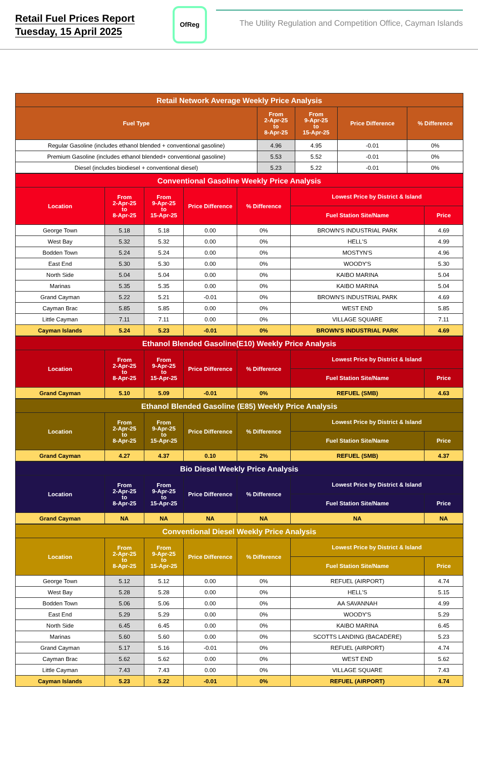Retail Fuel Prices Report
Tuesday, 15 April 2025
OfReg
The Utility Regulation and Competition Office, Cayman Islands
| Retail Network Average Weekly Price Analysis | | | | |
| --- | --- | --- | --- | --- |
| Fuel Type | From 2-Apr-25 to 8-Apr-25 | From 9-Apr-25 to 15-Apr-25 | Price Difference | % Difference |
| Regular Gasoline (includes ethanol blended + conventional gasoline) | 4.96 | 4.95 | -0.01 | 0% |
| Premium Gasoline (includes ethanol blended+ conventional gasoline) | 5.53 | 5.52 | -0.01 | 0% |
| Diesel (includes biodiesel + conventional diesel) | 5.23 | 5.22 | -0.01 | 0% |
| Conventional Gasoline Weekly Price Analysis | | | | | | |
| --- | --- | --- | --- | --- | --- | --- |
| Location | From 2-Apr-25 to 8-Apr-25 | From 9-Apr-25 to 15-Apr-25 | Price Difference | % Difference | Lowest Price by District & Island | |
| | | | | | Fuel Station Site/Name | Price |
| George Town | 5.18 | 5.18 | 0.00 | 0% | BROWN'S INDUSTRIAL PARK | 4.69 |
| West Bay | 5.32 | 5.32 | 0.00 | 0% | HELL'S | 4.99 |
| Bodden Town | 5.24 | 5.24 | 0.00 | 0% | MOSTYN'S | 4.96 |
| East End | 5.30 | 5.30 | 0.00 | 0% | WOODY'S | 5.30 |
| North Side | 5.04 | 5.04 | 0.00 | 0% | KAIBO MARINA | 5.04 |
| Marinas | 5.35 | 5.35 | 0.00 | 0% | KAIBO MARINA | 5.04 |
| Grand Cayman | 5.22 | 5.21 | -0.01 | 0% | BROWN'S INDUSTRIAL PARK | 4.69 |
| Cayman Brac | 5.85 | 5.85 | 0.00 | 0% | WEST END | 5.85 |
| Little Cayman | 7.11 | 7.11 | 0.00 | 0% | VILLAGE SQUARE | 7.11 |
| Cayman Islands | 5.24 | 5.23 | -0.01 | 0% | BROWN'S INDUSTRIAL PARK | 4.69 |
| Ethanol Blended Gasoline(E10) Weekly Price Analysis | | | | | | |
| --- | --- | --- | --- | --- | --- | --- |
| Location | From 2-Apr-25 to 8-Apr-25 | From 9-Apr-25 to 15-Apr-25 | Price Difference | % Difference | Lowest Price by District & Island | |
| | | | | | Fuel Station Site/Name | Price |
| Grand Cayman | 5.10 | 5.09 | -0.01 | 0% | REFUEL (SMB) | 4.63 |
| Ethanol Blended Gasoline (E85) Weekly Price Analysis | | | | | | |
| --- | --- | --- | --- | --- | --- | --- |
| Location | From 2-Apr-25 to 8-Apr-25 | From 9-Apr-25 to 15-Apr-25 | Price Difference | % Difference | Lowest Price by District & Island | |
| | | | | | Fuel Station Site/Name | Price |
| Grand Cayman | 4.27 | 4.37 | 0.10 | 2% | REFUEL (SMB) | 4.37 |
| Bio Diesel Weekly Price Analysis | | | | | | |
| --- | --- | --- | --- | --- | --- | --- |
| Location | From 2-Apr-25 to 8-Apr-25 | From 9-Apr-25 to 15-Apr-25 | Price Difference | % Difference | Lowest Price by District & Island | |
| | | | | | Fuel Station Site/Name | Price |
| Grand Cayman | NA | NA | NA | NA | NA | NA |
| Conventional Diesel Weekly Price Analysis | | | | | | |
| --- | --- | --- | --- | --- | --- | --- |
| Location | From 2-Apr-25 to 8-Apr-25 | From 9-Apr-25 to 15-Apr-25 | Price Difference | % Difference | Lowest Price by District & Island | |
| | | | | | Fuel Station Site/Name | Price |
| George Town | 5.12 | 5.12 | 0.00 | 0% | REFUEL (AIRPORT) | 4.74 |
| West Bay | 5.28 | 5.28 | 0.00 | 0% | HELL'S | 5.15 |
| Bodden Town | 5.06 | 5.06 | 0.00 | 0% | AA SAVANNAH | 4.99 |
| East End | 5.29 | 5.29 | 0.00 | 0% | WOODY'S | 5.29 |
| North Side | 6.45 | 6.45 | 0.00 | 0% | KAIBO MARINA | 6.45 |
| Marinas | 5.60 | 5.60 | 0.00 | 0% | SCOTTS LANDING (BACADERE) | 5.23 |
| Grand Cayman | 5.17 | 5.16 | -0.01 | 0% | REFUEL (AIRPORT) | 4.74 |
| Cayman Brac | 5.62 | 5.62 | 0.00 | 0% | WEST END | 5.62 |
| Little Cayman | 7.43 | 7.43 | 0.00 | 0% | VILLAGE SQUARE | 7.43 |
| Cayman Islands | 5.23 | 5.22 | -0.01 | 0% | REFUEL (AIRPORT) | 4.74 |